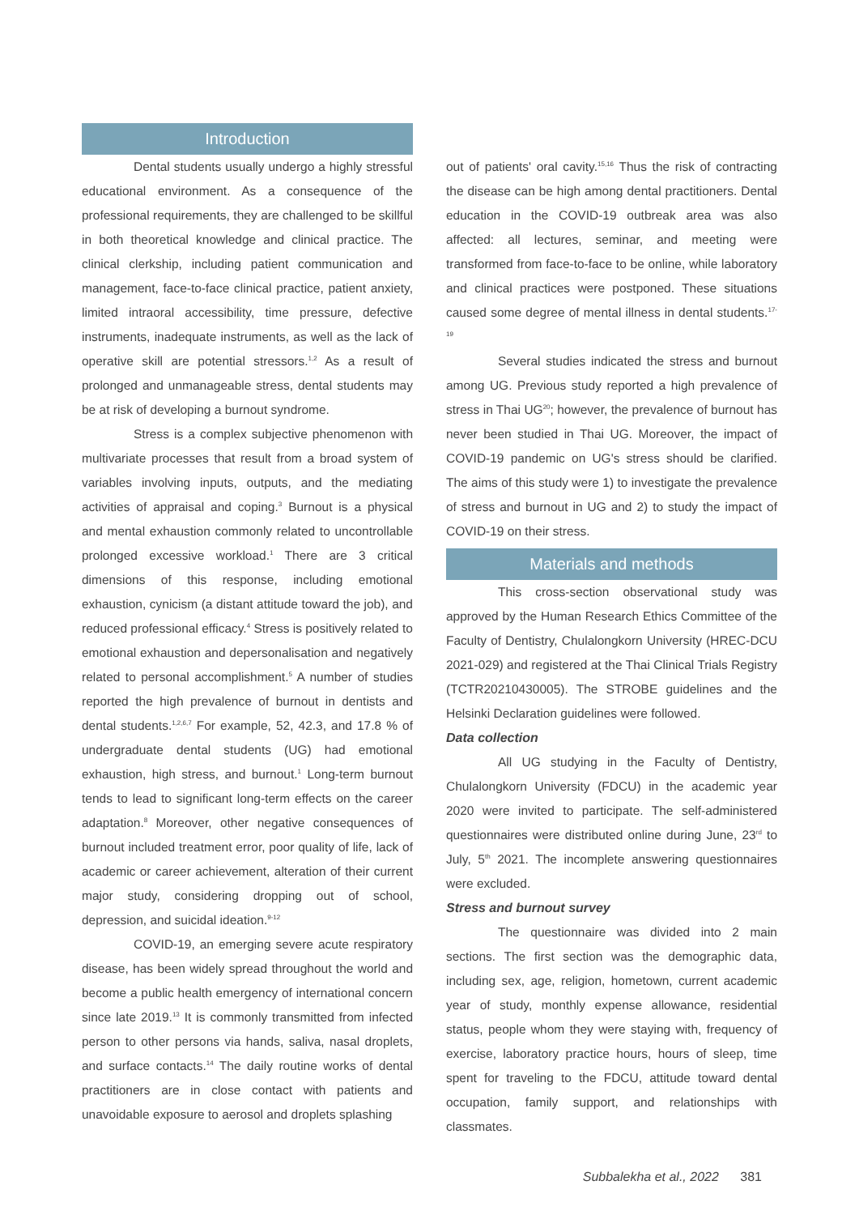Introduction
Dental students usually undergo a highly stressful educational environment. As a consequence of the professional requirements, they are challenged to be skillful in both theoretical knowledge and clinical practice. The clinical clerkship, including patient communication and management, face-to-face clinical practice, patient anxiety, limited intraoral accessibility, time pressure, defective instruments, inadequate instruments, as well as the lack of operative skill are potential stressors.<sup>1,2</sup> As a result of prolonged and unmanageable stress, dental students may be at risk of developing a burnout syndrome.
Stress is a complex subjective phenomenon with multivariate processes that result from a broad system of variables involving inputs, outputs, and the mediating activities of appraisal and coping.<sup>3</sup> Burnout is a physical and mental exhaustion commonly related to uncontrollable prolonged excessive workload.<sup>1</sup> There are 3 critical dimensions of this response, including emotional exhaustion, cynicism (a distant attitude toward the job), and reduced professional efficacy.<sup>4</sup> Stress is positively related to emotional exhaustion and depersonalisation and negatively related to personal accomplishment.<sup>5</sup> A number of studies reported the high prevalence of burnout in dentists and dental students.<sup>1,2,6,7</sup> For example, 52, 42.3, and 17.8 % of undergraduate dental students (UG) had emotional exhaustion, high stress, and burnout.<sup>1</sup> Long-term burnout tends to lead to significant long-term effects on the career adaptation.<sup>8</sup> Moreover, other negative consequences of burnout included treatment error, poor quality of life, lack of academic or career achievement, alteration of their current major study, considering dropping out of school, depression, and suicidal ideation.<sup>9-12</sup>
COVID-19, an emerging severe acute respiratory disease, has been widely spread throughout the world and become a public health emergency of international concern since late 2019.<sup>13</sup> It is commonly transmitted from infected person to other persons via hands, saliva, nasal droplets, and surface contacts.<sup>14</sup> The daily routine works of dental practitioners are in close contact with patients and unavoidable exposure to aerosol and droplets splashing
out of patients' oral cavity.<sup>15,16</sup> Thus the risk of contracting the disease can be high among dental practitioners. Dental education in the COVID-19 outbreak area was also affected: all lectures, seminar, and meeting were transformed from face-to-face to be online, while laboratory and clinical practices were postponed. These situations caused some degree of mental illness in dental students.<sup>17-19</sup>
Several studies indicated the stress and burnout among UG. Previous study reported a high prevalence of stress in Thai UG<sup>20</sup>; however, the prevalence of burnout has never been studied in Thai UG. Moreover, the impact of COVID-19 pandemic on UG's stress should be clarified. The aims of this study were 1) to investigate the prevalence of stress and burnout in UG and 2) to study the impact of COVID-19 on their stress.
Materials and methods
This cross-section observational study was approved by the Human Research Ethics Committee of the Faculty of Dentistry, Chulalongkorn University (HREC-DCU 2021-029) and registered at the Thai Clinical Trials Registry (TCTR20210430005). The STROBE guidelines and the Helsinki Declaration guidelines were followed.
Data collection
All UG studying in the Faculty of Dentistry, Chulalongkorn University (FDCU) in the academic year 2020 were invited to participate. The self-administered questionnaires were distributed online during June, 23<sup>rd</sup> to July, 5<sup>th</sup> 2021. The incomplete answering questionnaires were excluded.
Stress and burnout survey
The questionnaire was divided into 2 main sections. The first section was the demographic data, including sex, age, religion, hometown, current academic year of study, monthly expense allowance, residential status, people whom they were staying with, frequency of exercise, laboratory practice hours, hours of sleep, time spent for traveling to the FDCU, attitude toward dental occupation, family support, and relationships with classmates.
Subbalekha et al., 2022 381